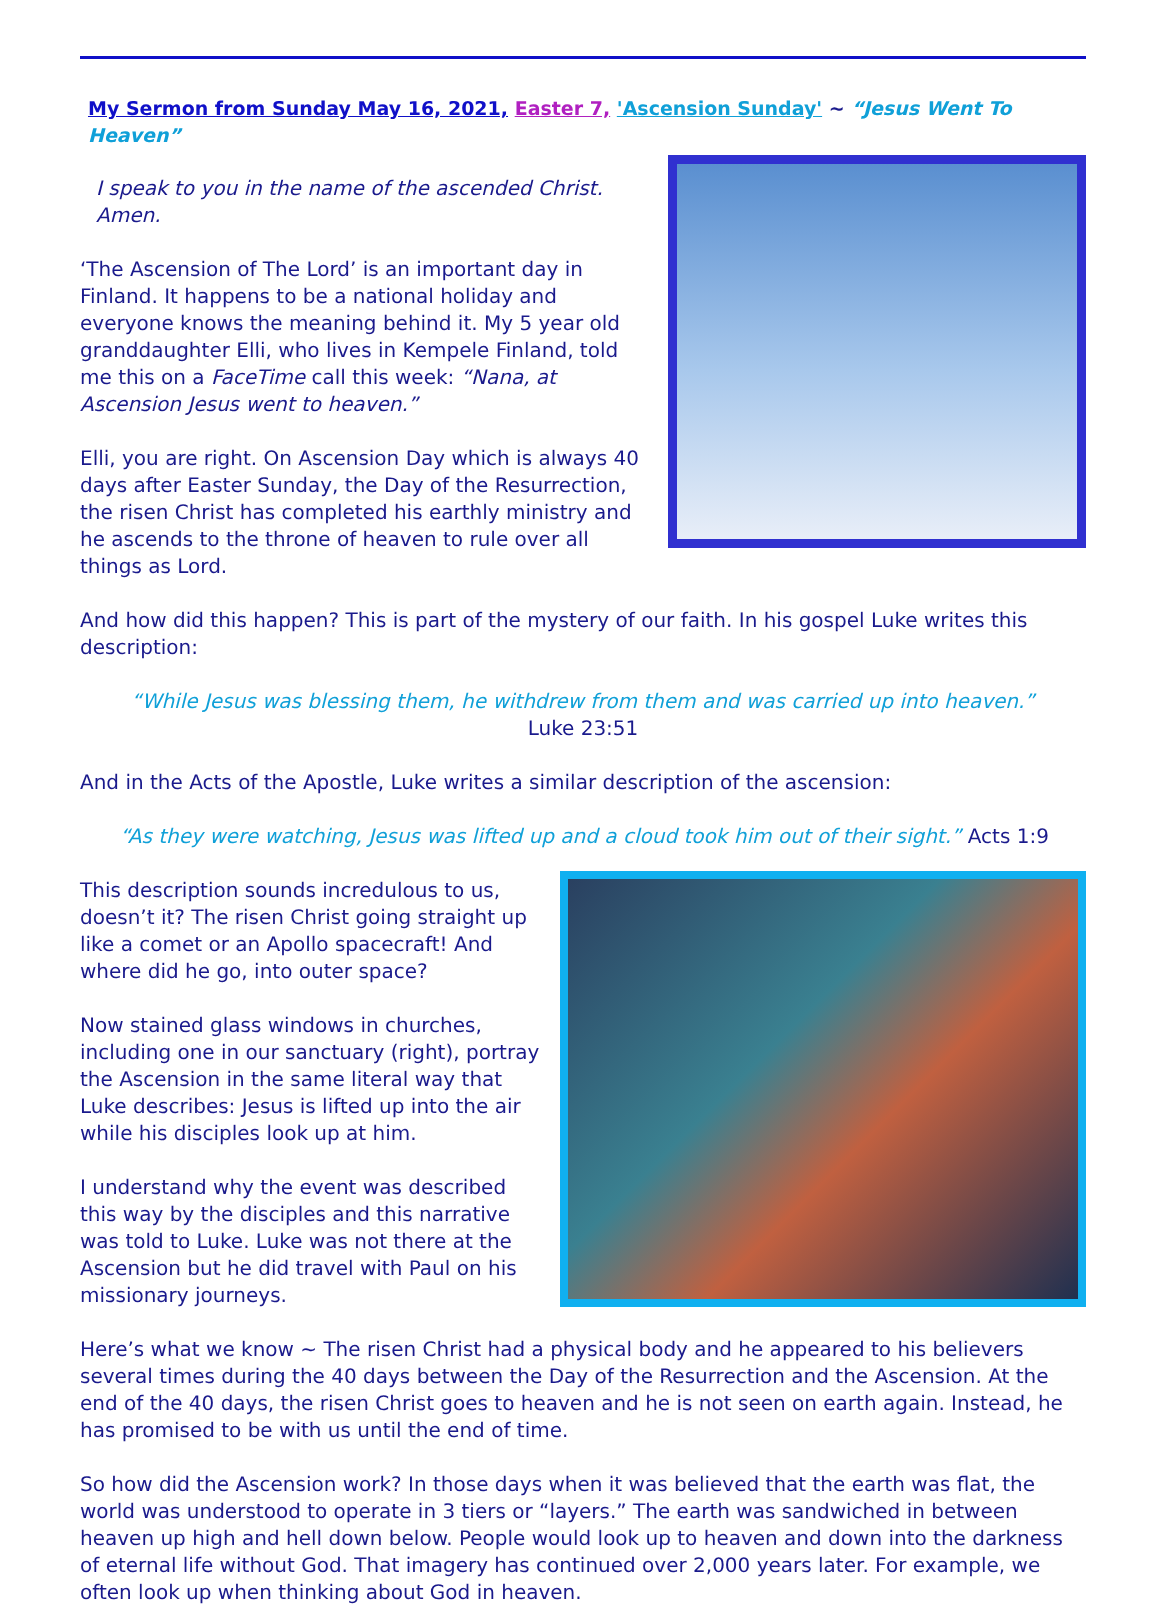My Sermon from Sunday May 16, 2021, Easter 7, 'Ascension Sunday' ~ “Jesus Went To Heaven”
I speak to you in the name of the ascended Christ. Amen.
‘The Ascension of The Lord’ is an important day in Finland. It happens to be a national holiday and everyone knows the meaning behind it. My 5 year old granddaughter Elli, who lives in Kempele Finland, told me this on a FaceTime call this week: “Nana, at Ascension Jesus went to heaven.”
Elli, you are right. On Ascension Day which is always 40 days after Easter Sunday, the Day of the Resurrection, the risen Christ has completed his earthly ministry and he ascends to the throne of heaven to rule over all things as Lord.
And how did this happen? This is part of the mystery of our faith. In his gospel Luke writes this description:
“While Jesus was blessing them, he withdrew from them and was carried up into heaven.”
Luke 23:51
And in the Acts of the Apostle, Luke writes a similar description of the ascension:
“As they were watching, Jesus was lifted up and a cloud took him out of their sight.” Acts 1:9
This description sounds incredulous to us, doesn’t it? The risen Christ going straight up like a comet or an Apollo spacecraft! And where did he go, into outer space?
Now stained glass windows in churches, including one in our sanctuary (right), portray the Ascension in the same literal way that Luke describes: Jesus is lifted up into the air while his disciples look up at him.
I understand why the event was described this way by the disciples and this narrative was told to Luke. Luke was not there at the Ascension but he did travel with Paul on his missionary journeys.
Here’s what we know ~ The risen Christ had a physical body and he appeared to his believers several times during the 40 days between the Day of the Resurrection and the Ascension. At the end of the 40 days, the risen Christ goes to heaven and he is not seen on earth again. Instead, he has promised to be with us until the end of time.
So how did the Ascension work? In those days when it was believed that the earth was flat, the world was understood to operate in 3 tiers or “layers.” The earth was sandwiched in between heaven up high and hell down below. People would look up to heaven and down into the darkness of eternal life without God. That imagery has continued over 2,000 years later. For example, we often look up when thinking about God in heaven.